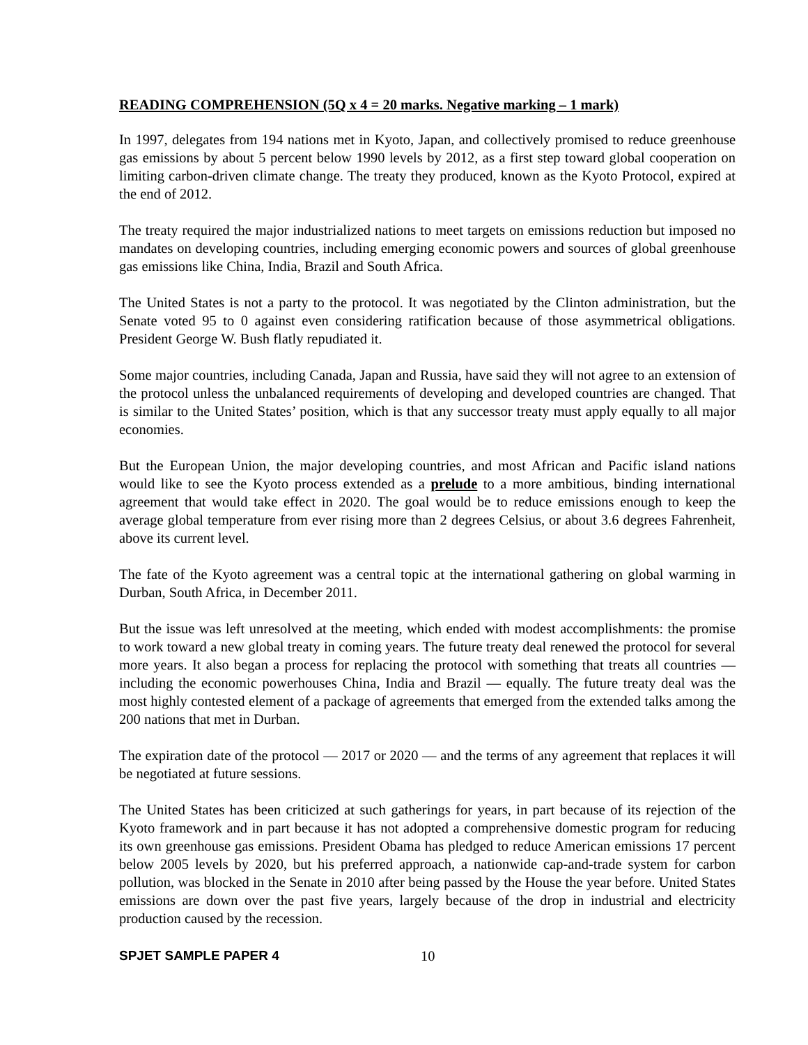READING COMPREHENSION (5Q x 4 = 20 marks. Negative marking – 1 mark)
In 1997, delegates from 194 nations met in Kyoto, Japan, and collectively promised to reduce greenhouse gas emissions by about 5 percent below 1990 levels by 2012, as a first step toward global cooperation on limiting carbon-driven climate change. The treaty they produced, known as the Kyoto Protocol, expired at the end of 2012.
The treaty required the major industrialized nations to meet targets on emissions reduction but imposed no mandates on developing countries, including emerging economic powers and sources of global greenhouse gas emissions like China, India, Brazil and South Africa.
The United States is not a party to the protocol. It was negotiated by the Clinton administration, but the Senate voted 95 to 0 against even considering ratification because of those asymmetrical obligations. President George W. Bush flatly repudiated it.
Some major countries, including Canada, Japan and Russia, have said they will not agree to an extension of the protocol unless the unbalanced requirements of developing and developed countries are changed. That is similar to the United States’ position, which is that any successor treaty must apply equally to all major economies.
But the European Union, the major developing countries, and most African and Pacific island nations would like to see the Kyoto process extended as a prelude to a more ambitious, binding international agreement that would take effect in 2020. The goal would be to reduce emissions enough to keep the average global temperature from ever rising more than 2 degrees Celsius, or about 3.6 degrees Fahrenheit, above its current level.
The fate of the Kyoto agreement was a central topic at the international gathering on global warming in Durban, South Africa, in December 2011.
But the issue was left unresolved at the meeting, which ended with modest accomplishments: the promise to work toward a new global treaty in coming years. The future treaty deal renewed the protocol for several more years. It also began a process for replacing the protocol with something that treats all countries — including the economic powerhouses China, India and Brazil — equally. The future treaty deal was the most highly contested element of a package of agreements that emerged from the extended talks among the 200 nations that met in Durban.
The expiration date of the protocol — 2017 or 2020 — and the terms of any agreement that replaces it will be negotiated at future sessions.
The United States has been criticized at such gatherings for years, in part because of its rejection of the Kyoto framework and in part because it has not adopted a comprehensive domestic program for reducing its own greenhouse gas emissions. President Obama has pledged to reduce American emissions 17 percent below 2005 levels by 2020, but his preferred approach, a nationwide cap-and-trade system for carbon pollution, was blocked in the Senate in 2010 after being passed by the House the year before. United States emissions are down over the past five years, largely because of the drop in industrial and electricity production caused by the recession.
SPJET SAMPLE PAPER 4 10